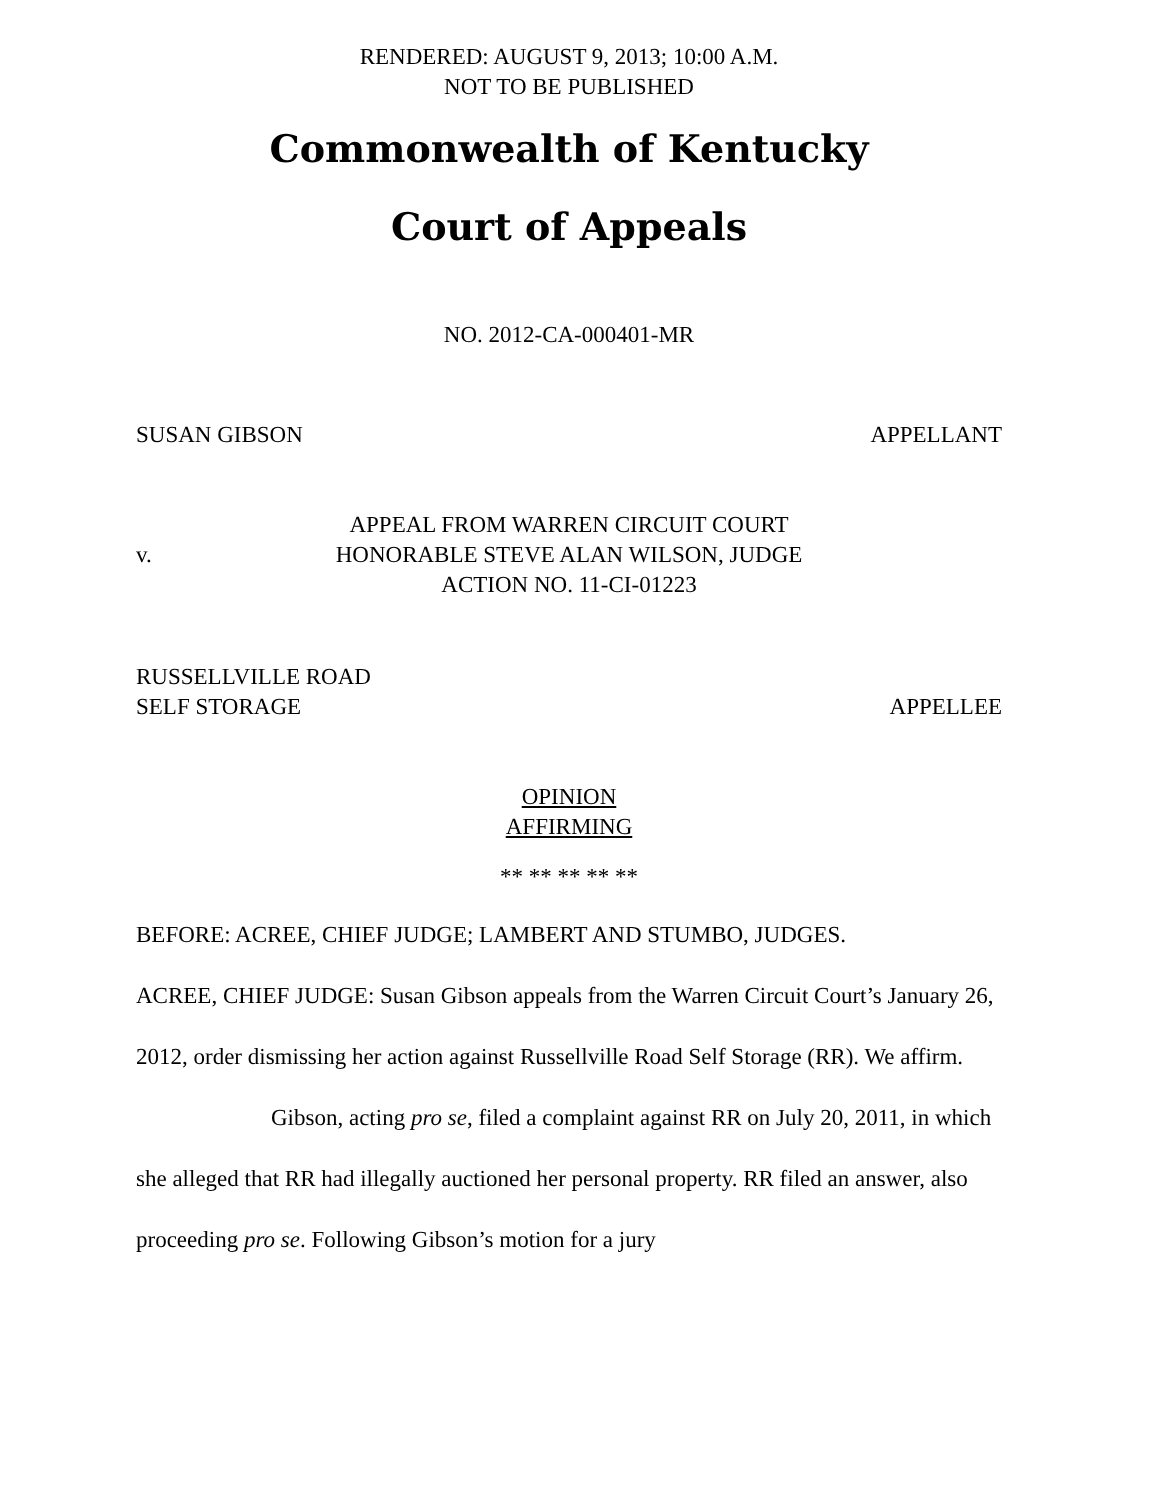RENDERED: AUGUST 9, 2013; 10:00 A.M.
NOT TO BE PUBLISHED
Commonwealth of Kentucky
Court of Appeals
NO. 2012-CA-000401-MR
SUSAN GIBSON APPELLANT
v.
APPEAL FROM WARREN CIRCUIT COURT
HONORABLE STEVE ALAN WILSON, JUDGE
ACTION NO. 11-CI-01223
RUSSELLVILLE ROAD
SELF STORAGE APPELLEE
OPINION
AFFIRMING
** ** ** ** **
BEFORE: ACREE, CHIEF JUDGE; LAMBERT AND STUMBO, JUDGES.
ACREE, CHIEF JUDGE: Susan Gibson appeals from the Warren Circuit Court’s January 26, 2012, order dismissing her action against Russellville Road Self Storage (RR). We affirm.
Gibson, acting pro se, filed a complaint against RR on July 20, 2011, in which she alleged that RR had illegally auctioned her personal property. RR filed an answer, also proceeding pro se. Following Gibson’s motion for a jury